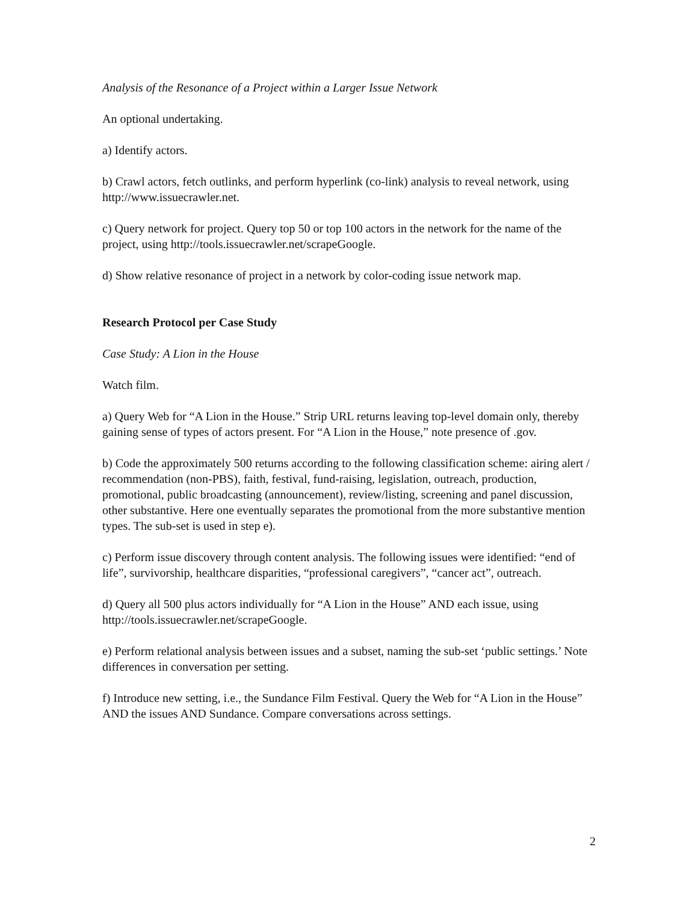Analysis of the Resonance of a Project within a Larger Issue Network
An optional undertaking.
a) Identify actors.
b) Crawl actors, fetch outlinks, and perform hyperlink (co-link) analysis to reveal network, using http://www.issuecrawler.net.
c) Query network for project. Query top 50 or top 100 actors in the network for the name of the project, using http://tools.issuecrawler.net/scrapeGoogle.
d) Show relative resonance of project in a network by color-coding issue network map.
Research Protocol per Case Study
Case Study: A Lion in the House
Watch film.
a) Query Web for “A Lion in the House.” Strip URL returns leaving top-level domain only, thereby gaining sense of types of actors present. For “A Lion in the House,” note presence of .gov.
b) Code the approximately 500 returns according to the following classification scheme: airing alert / recommendation (non-PBS), faith, festival, fund-raising, legislation, outreach, production, promotional, public broadcasting (announcement), review/listing, screening and panel discussion, other substantive. Here one eventually separates the promotional from the more substantive mention types. The sub-set is used in step e).
c) Perform issue discovery through content analysis. The following issues were identified: “end of life”, survivorship, healthcare disparities, “professional caregivers”, “cancer act”, outreach.
d) Query all 500 plus actors individually for “A Lion in the House” AND each issue, using http://tools.issuecrawler.net/scrapeGoogle.
e) Perform relational analysis between issues and a subset, naming the sub-set ‘public settings.’ Note differences in conversation per setting.
f) Introduce new setting, i.e., the Sundance Film Festival. Query the Web for “A Lion in the House” AND the issues AND Sundance. Compare conversations across settings.
2